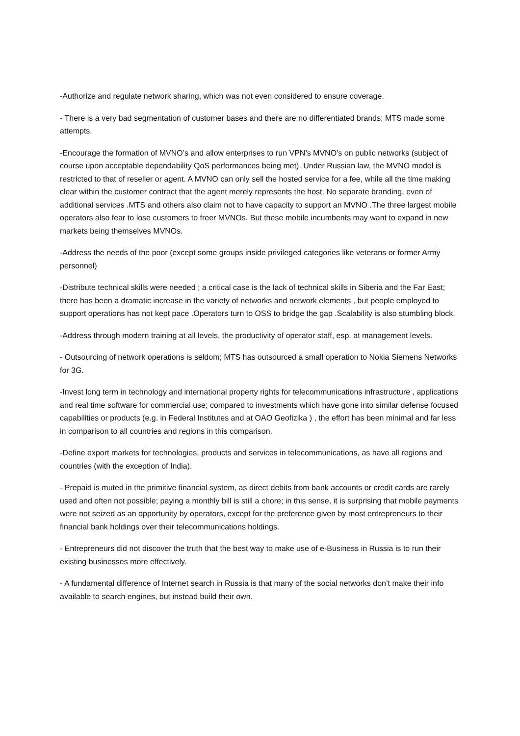-Authorize and regulate network sharing, which was not even considered to ensure coverage.
- There is a very bad segmentation of customer bases and there are no differentiated brands; MTS made some attempts.
-Encourage the formation of MVNO’s and allow enterprises to run VPN’s MVNO’s on public networks (subject of course upon acceptable dependability QoS performances being met). Under Russian law, the MVNO model is restricted to that of reseller or agent. A MVNO can only sell the hosted service for a fee, while all the time making clear within the customer contract that the agent merely represents the host. No separate branding, even of additional services .MTS and others also claim not to have capacity to support an MVNO .The three largest mobile operators also fear to lose customers to freer MVNOs. But these mobile incumbents may want to expand in new markets being themselves MVNOs.
-Address the needs of the poor (except some groups inside privileged categories like veterans or former Army personnel)
-Distribute technical skills were needed ; a critical case is the lack of technical skills in Siberia and the Far East; there has been a dramatic increase in the variety of networks and network elements , but people employed to support operations has not kept pace .Operators turn to OSS to bridge the gap .Scalability is also stumbling block.
-Address through modern training at all levels, the productivity of operator staff, esp. at management levels.
- Outsourcing of network operations is seldom; MTS has outsourced a small operation to Nokia Siemens Networks for 3G.
-Invest long term in technology and international property rights for telecommunications infrastructure , applications and real time software for commercial use; compared to investments which have gone into similar defense focused capabilities or products (e.g. in Federal Institutes and at OAO Geofizika ) , the effort has been minimal and far less in comparison to all countries and regions in this comparison.
-Define export markets for technologies, products and services in telecommunications, as have all regions and countries (with the exception of India).
- Prepaid is muted in the primitive financial system, as direct debits from bank accounts or credit cards are rarely used and often not possible; paying a monthly bill is still a chore; in this sense, it is surprising that mobile payments were not seized as an opportunity by operators, except for the preference given by most entrepreneurs to their financial bank holdings over their telecommunications holdings.
- Entrepreneurs did not discover the truth that the best way to make use of e-Business in Russia is to run their existing businesses more effectively.
- A fundamental difference of Internet search in Russia is that many of the social networks don’t make their info available to search engines, but instead build their own.